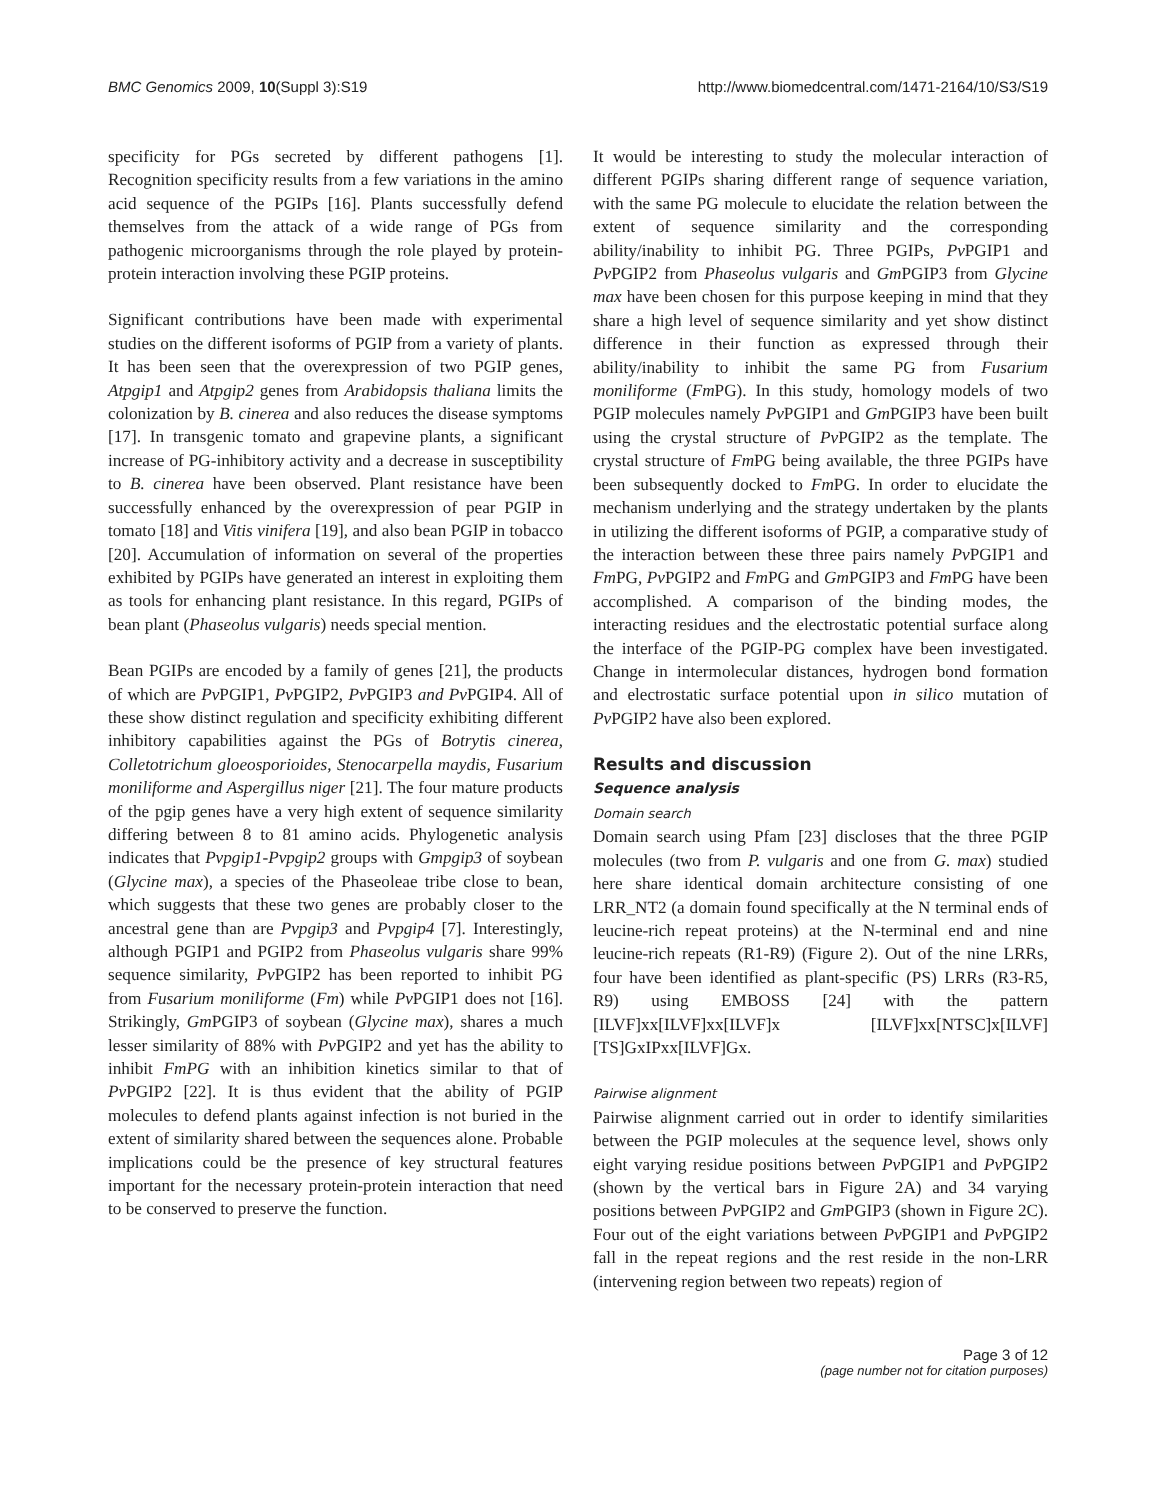BMC Genomics 2009, 10(Suppl 3):S19 http://www.biomedcentral.com/1471-2164/10/S3/S19
specificity for PGs secreted by different pathogens [1]. Recognition specificity results from a few variations in the amino acid sequence of the PGIPs [16]. Plants successfully defend themselves from the attack of a wide range of PGs from pathogenic microorganisms through the role played by protein-protein interaction involving these PGIP proteins.
Significant contributions have been made with experimental studies on the different isoforms of PGIP from a variety of plants. It has been seen that the overexpression of two PGIP genes, Atpgip1 and Atpgip2 genes from Arabidopsis thaliana limits the colonization by B. cinerea and also reduces the disease symptoms [17]. In transgenic tomato and grapevine plants, a significant increase of PG-inhibitory activity and a decrease in susceptibility to B. cinerea have been observed. Plant resistance have been successfully enhanced by the overexpression of pear PGIP in tomato [18] and Vitis vinifera [19], and also bean PGIP in tobacco [20]. Accumulation of information on several of the properties exhibited by PGIPs have generated an interest in exploiting them as tools for enhancing plant resistance. In this regard, PGIPs of bean plant (Phaseolus vulgaris) needs special mention.
Bean PGIPs are encoded by a family of genes [21], the products of which are Pv PGIP1, Pv PGIP2, Pv PGIP3 and Pv PGIP4. All of these show distinct regulation and specificity exhibiting different inhibitory capabilities against the PGs of Botrytis cinerea, Colletotrichum gloeosporioides, Stenocarpella maydis, Fusarium moniliforme and Aspergillus niger [21]. The four mature products of the pgip genes have a very high extent of sequence similarity differing between 8 to 81 amino acids. Phylogenetic analysis indicates that Pvpgip1-Pvpgip2 groups with Gmpgip3 of soybean (Glycine max), a species of the Phaseoleae tribe close to bean, which suggests that these two genes are probably closer to the ancestral gene than are Pvpgip3 and Pvpgip4 [7]. Interestingly, although PGIP1 and PGIP2 from Phaseolus vulgaris share 99% sequence similarity, Pv PGIP2 has been reported to inhibit PG from Fusarium moniliforme (Fm) while Pv PGIP1 does not [16]. Strikingly, Gm PGIP3 of soybean (Glycine max), shares a much lesser similarity of 88% with Pv PGIP2 and yet has the ability to inhibit FmPG with an inhibition kinetics similar to that of Pv PGIP2 [22]. It is thus evident that the ability of PGIP molecules to defend plants against infection is not buried in the extent of similarity shared between the sequences alone. Probable implications could be the presence of key structural features important for the necessary protein-protein interaction that need to be conserved to preserve the function.
It would be interesting to study the molecular interaction of different PGIPs sharing different range of sequence variation, with the same PG molecule to elucidate the relation between the extent of sequence similarity and the corresponding ability/inability to inhibit PG. Three PGIPs, Pv PGIP1 and Pv PGIP2 from Phaseolus vulgaris and Gm PGIP3 from Glycine max have been chosen for this purpose keeping in mind that they share a high level of sequence similarity and yet show distinct difference in their function as expressed through their ability/inability to inhibit the same PG from Fusarium moniliforme (Fm PG). In this study, homology models of two PGIP molecules namely Pv PGIP1 and Gm PGIP3 have been built using the crystal structure of Pv PGIP2 as the template. The crystal structure of Fm PG being available, the three PGIPs have been subsequently docked to Fm PG. In order to elucidate the mechanism underlying and the strategy undertaken by the plants in utilizing the different isoforms of PGIP, a comparative study of the interaction between these three pairs namely Pv PGIP1 and Fm PG, Pv PGIP2 and Fm PG and Gm PGIP3 and Fm PG have been accomplished. A comparison of the binding modes, the interacting residues and the electrostatic potential surface along the interface of the PGIP-PG complex have been investigated. Change in intermolecular distances, hydrogen bond formation and electrostatic surface potential upon in silico mutation of Pv PGIP2 have also been explored.
Results and discussion
Sequence analysis
Domain search
Domain search using Pfam [23] discloses that the three PGIP molecules (two from P. vulgaris and one from G. max) studied here share identical domain architecture consisting of one LRR_NT2 (a domain found specifically at the N terminal ends of leucine-rich repeat proteins) at the N-terminal end and nine leucine-rich repeats (R1-R9) (Figure 2). Out of the nine LRRs, four have been identified as plant-specific (PS) LRRs (R3-R5, R9) using EMBOSS [24] with the pattern [ILVF]xx[ILVF]xx[ILVF]x [ILVF]xx[NTSC]x[ILVF] [TS]GxIPxx[ILVF]Gx.
Pairwise alignment
Pairwise alignment carried out in order to identify similarities between the PGIP molecules at the sequence level, shows only eight varying residue positions between Pv PGIP1 and Pv PGIP2 (shown by the vertical bars in Figure 2A) and 34 varying positions between Pv PGIP2 and Gm PGIP3 (shown in Figure 2C). Four out of the eight variations between Pv PGIP1 and Pv PGIP2 fall in the repeat regions and the rest reside in the non-LRR (intervening region between two repeats) region of
Page 3 of 12
(page number not for citation purposes)